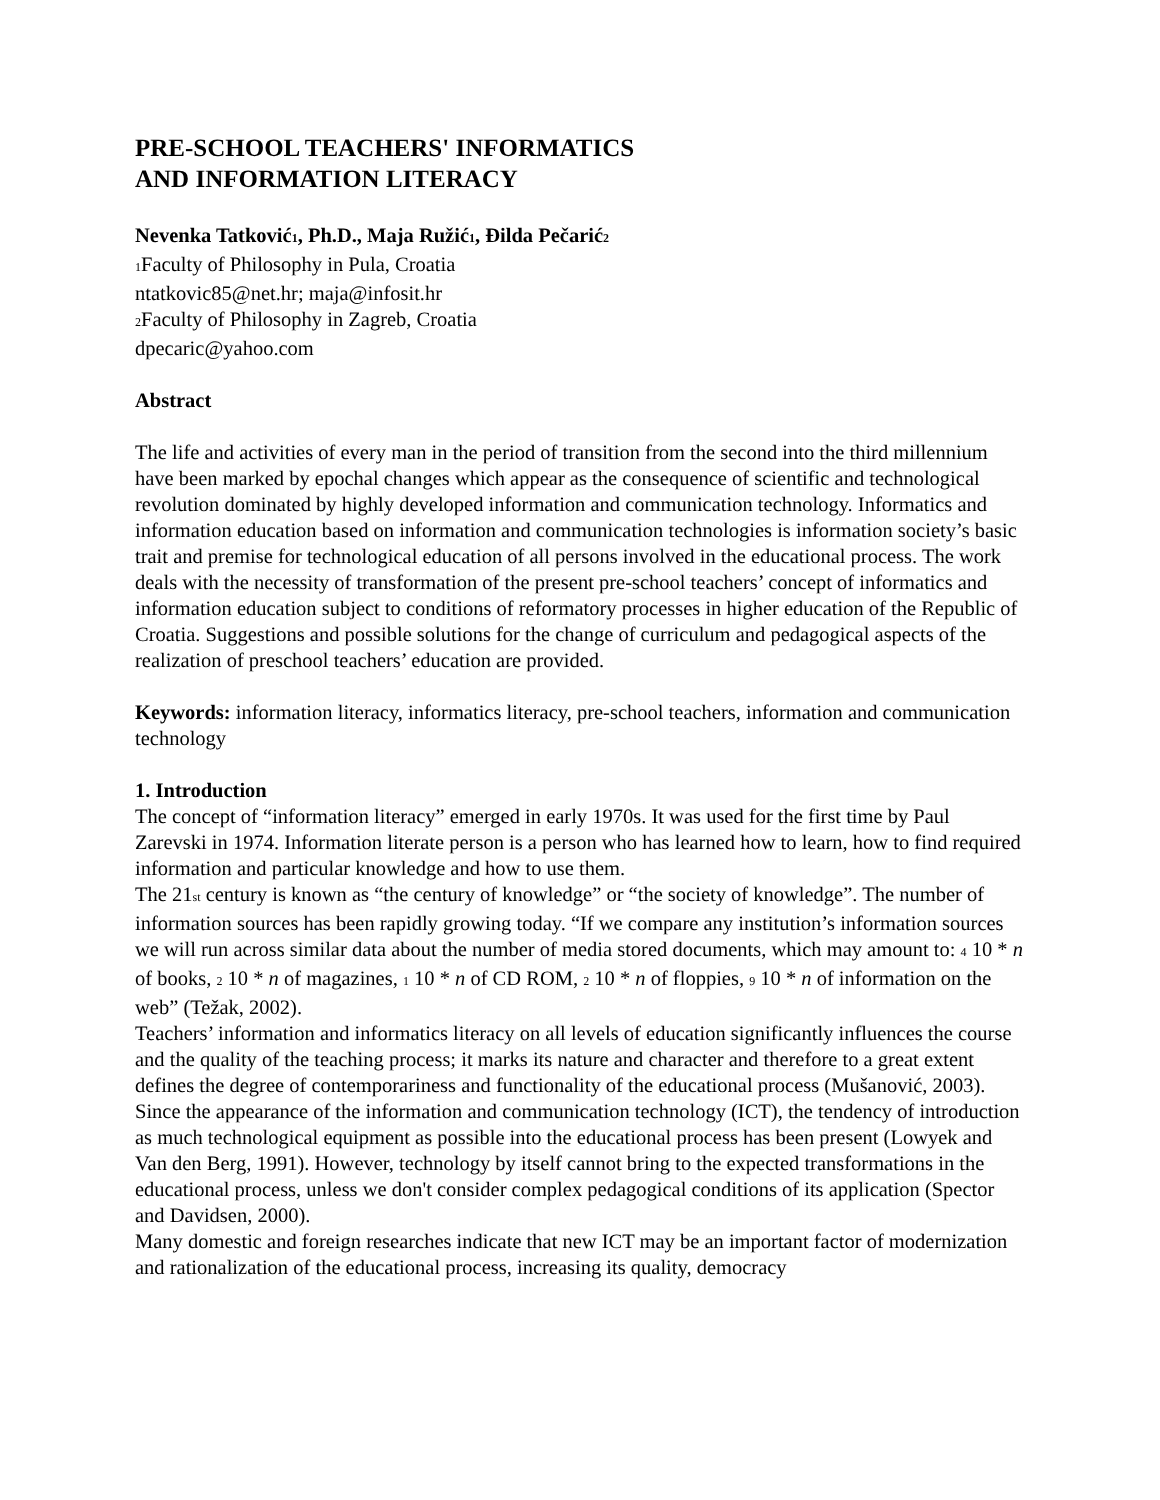PRE-SCHOOL TEACHERS' INFORMATICS
AND INFORMATION LITERACY
Nevenka Tatković1, Ph.D., Maja Ružić1, Đilda Pečarić2
1 Faculty of Philosophy in Pula, Croatia
ntatkovic85@net.hr; maja@infosit.hr
2 Faculty of Philosophy in Zagreb, Croatia
dpecaric@yahoo.com
Abstract
The life and activities of every man in the period of transition from the second into the third millennium have been marked by epochal changes which appear as the consequence of scientific and technological revolution dominated by highly developed information and communication technology. Informatics and information education based on information and communication technologies is information society’s basic trait and premise for technological education of all persons involved in the educational process. The work deals with the necessity of transformation of the present pre-school teachers’ concept of informatics and information education subject to conditions of reformatory processes in higher education of the Republic of Croatia. Suggestions and possible solutions for the change of curriculum and pedagogical aspects of the realization of preschool teachers’ education are provided.
Keywords: information literacy, informatics literacy, pre-school teachers, information and communication
technology
1. Introduction
The concept of “information literacy” emerged in early 1970s. It was used for the first time by Paul Zarevski in 1974. Information literate person is a person who has learned how to learn, how to find required information and particular knowledge and how to use them.
The 21st century is known as “the century of knowledge” or “the society of knowledge”. The number of information sources has been rapidly growing today. “If we compare any institution’s information sources we will run across similar data about the number of media stored documents, which may amount to: 4 10 * n of books, 2 10 * n of magazines, 1 10 * n of CD ROM, 2 10 * n of floppies, 9 10 * n of information on the web” (Težak, 2002).
Teachers’ information and informatics literacy on all levels of education significantly influences the course and the quality of the teaching process; it marks its nature and character and therefore to a great extent defines the degree of contemporariness and functionality of the educational process (Mušanović, 2003).
Since the appearance of the information and communication technology (ICT), the tendency of introduction as much technological equipment as possible into the educational process has been present (Lowyek and Van den Berg, 1991). However, technology by itself cannot bring to the expected transformations in the educational process, unless we don't consider complex pedagogical conditions of its application (Spector and Davidsen, 2000).
Many domestic and foreign researches indicate that new ICT may be an important factor of modernization and rationalization of the educational process, increasing its quality, democracy